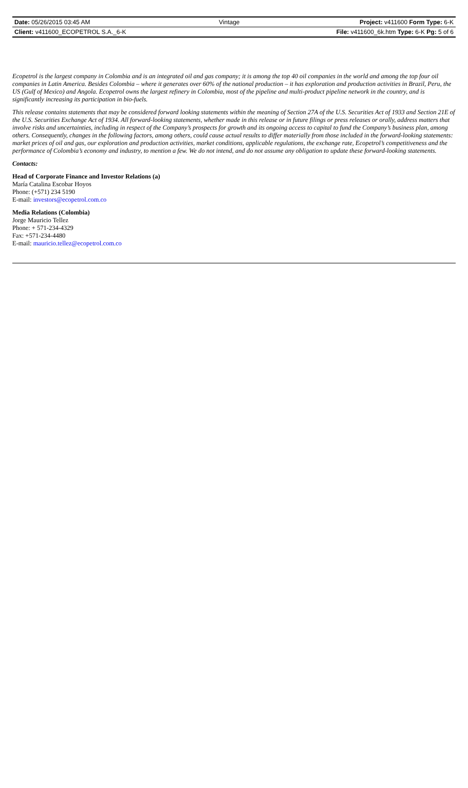| Date: 05/26/2015 03:45 AM | Vintage | Project: v411600 Form Type: 6-K |
| Client: v411600_ECOPETROL S.A._6-K | | File: v411600_6k.htm Type: 6-K Pg: 5 of 6 |
Ecopetrol is the largest company in Colombia and is an integrated oil and gas company; it is among the top 40 oil companies in the world and among the top four oil companies in Latin America. Besides Colombia – where it generates over 60% of the national production – it has exploration and production activities in Brazil, Peru, the US (Gulf of Mexico) and Angola. Ecopetrol owns the largest refinery in Colombia, most of the pipeline and multi-product pipeline network in the country, and is significantly increasing its participation in bio-fuels.
This release contains statements that may be considered forward looking statements within the meaning of Section 27A of the U.S. Securities Act of 1933 and Section 21E of the U.S. Securities Exchange Act of 1934. All forward-looking statements, whether made in this release or in future filings or press releases or orally, address matters that involve risks and uncertainties, including in respect of the Company’s prospects for growth and its ongoing access to capital to fund the Company’s business plan, among others. Consequently, changes in the following factors, among others, could cause actual results to differ materially from those included in the forward-looking statements: market prices of oil and gas, our exploration and production activities, market conditions, applicable regulations, the exchange rate, Ecopetrol’s competitiveness and the performance of Colombia’s economy and industry, to mention a few. We do not intend, and do not assume any obligation to update these forward-looking statements.
Contacts:
Head of Corporate Finance and Investor Relations (a)
María Catalina Escobar Hoyos
Phone: (+571) 234 5190
E-mail: investors@ecopetrol.com.co
Media Relations (Colombia)
Jorge Mauricio Tellez
Phone: + 571-234-4329
Fax: +571-234-4480
E-mail: mauricio.tellez@ecopetrol.com.co